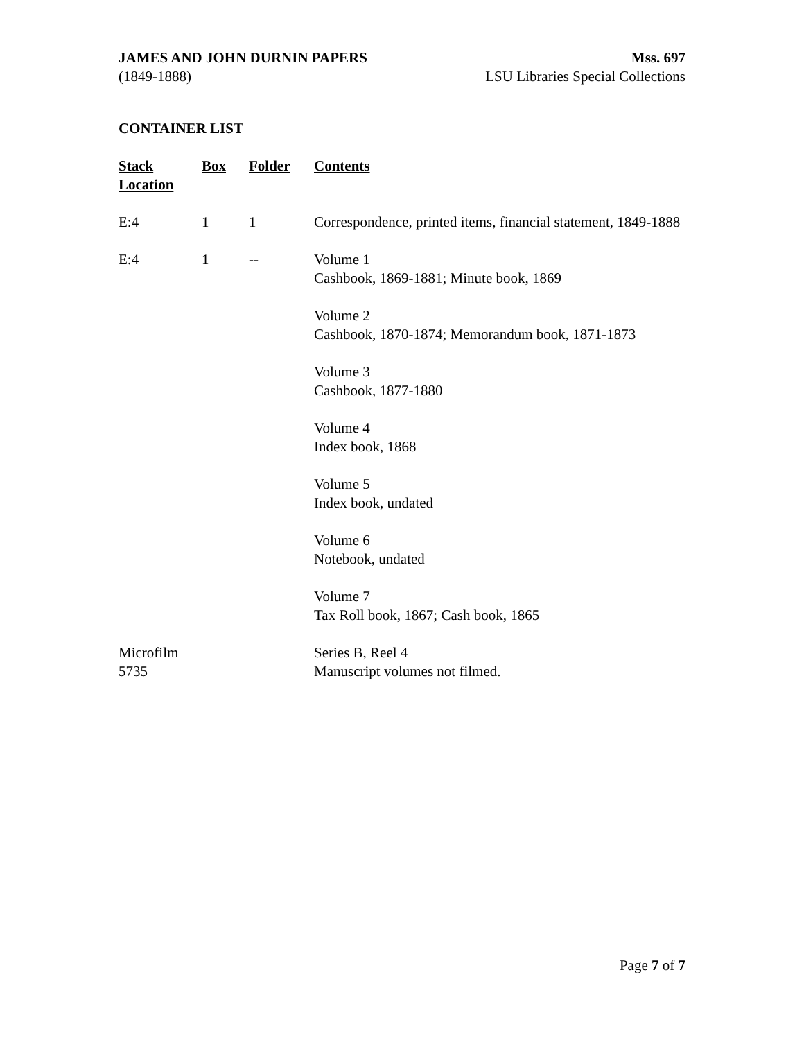JAMES AND JOHN DURNIN PAPERS
(1849-1888)
Mss. 697
LSU Libraries Special Collections
CONTAINER LIST
| Stack Location | Box | Folder | Contents |
| --- | --- | --- | --- |
| E:4 | 1 | 1 | Correspondence, printed items, financial statement, 1849-1888 |
| E:4 | 1 | -- | Volume 1 Cashbook, 1869-1881; Minute book, 1869 |
| | | | Volume 2 Cashbook, 1870-1874; Memorandum book, 1871-1873 |
| | | | Volume 3 Cashbook, 1877-1880 |
| | | | Volume 4 Index book, 1868 |
| | | | Volume 5 Index book, undated |
| | | | Volume 6 Notebook, undated |
| | | | Volume 7 Tax Roll book, 1867; Cash book, 1865 |
| Microfilm 5735 | | | Series B, Reel 4 Manuscript volumes not filmed. |
Page 7 of 7